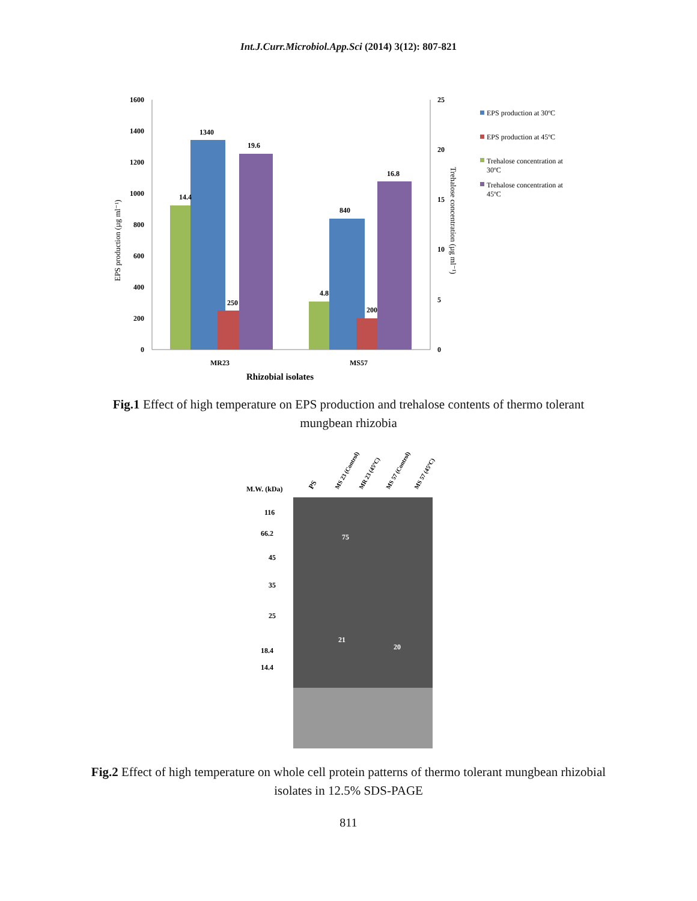Int.J.Curr.Microbiol.App.Sci (2014) 3(12): 807-821
1600
1400
1200
1000
800
600
400
200
0
25
20
15
10
5
0
1340
19.6
14.4
250
840
16.8
4.8
200
MR23
MS57
Rhizobial isolates
EPS production (µg ml⁻¹)
Trehalose concentration (µg ml⁻¹)
EPS production at 30ºC
EPS production at 45ºC
Trehalose concentration at
30ºC
Trehalose concentration at
45ºC
Fig.1 Effect of high temperature on EPS production and trehalose contents of thermo tolerant mungbean rhizobia
M.W. (kDa)
PS
MS 23 (Control)
MR 23 (45ºC)
MS 57 (Control)
MS 57 (45ºC)
116
66.2
45
35
25
18.4
14.4
75
21
20
Fig.2 Effect of high temperature on whole cell protein patterns of thermo tolerant mungbean rhizobial isolates in 12.5% SDS-PAGE
811